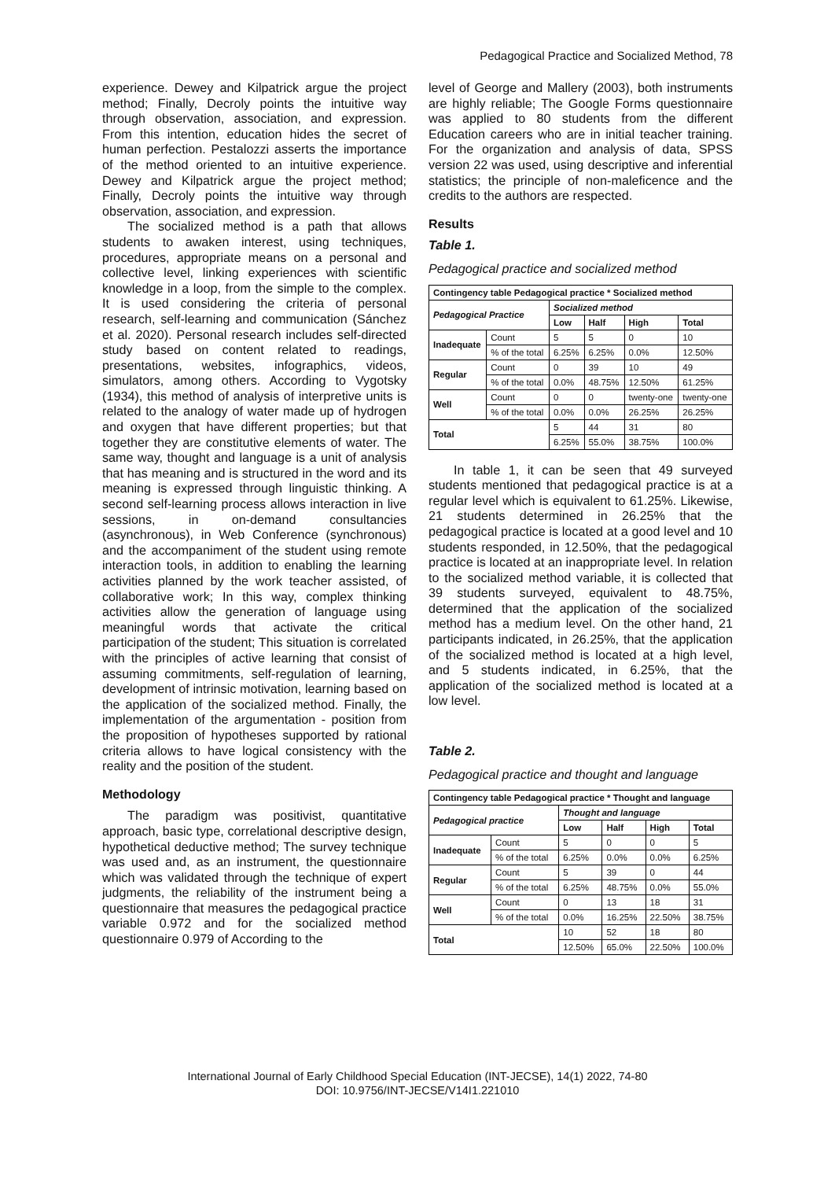Pedagogical Practice and Socialized Method, 78
experience. Dewey and Kilpatrick argue the project method; Finally, Decroly points the intuitive way through observation, association, and expression. From this intention, education hides the secret of human perfection. Pestalozzi asserts the importance of the method oriented to an intuitive experience. Dewey and Kilpatrick argue the project method; Finally, Decroly points the intuitive way through observation, association, and expression.
The socialized method is a path that allows students to awaken interest, using techniques, procedures, appropriate means on a personal and collective level, linking experiences with scientific knowledge in a loop, from the simple to the complex. It is used considering the criteria of personal research, self-learning and communication (Sánchez et al. 2020). Personal research includes self-directed study based on content related to readings, presentations, websites, infographics, videos, simulators, among others. According to Vygotsky (1934), this method of analysis of interpretive units is related to the analogy of water made up of hydrogen and oxygen that have different properties; but that together they are constitutive elements of water. The same way, thought and language is a unit of analysis that has meaning and is structured in the word and its meaning is expressed through linguistic thinking. A second self-learning process allows interaction in live sessions, in on-demand consultancies (asynchronous), in Web Conference (synchronous) and the accompaniment of the student using remote interaction tools, in addition to enabling the learning activities planned by the work teacher assisted, of collaborative work; In this way, complex thinking activities allow the generation of language using meaningful words that activate the critical participation of the student; This situation is correlated with the principles of active learning that consist of assuming commitments, self-regulation of learning, development of intrinsic motivation, learning based on the application of the socialized method. Finally, the implementation of the argumentation - position from the proposition of hypotheses supported by rational criteria allows to have logical consistency with the reality and the position of the student.
Methodology
The paradigm was positivist, quantitative approach, basic type, correlational descriptive design, hypothetical deductive method; The survey technique was used and, as an instrument, the questionnaire which was validated through the technique of expert judgments, the reliability of the instrument being a questionnaire that measures the pedagogical practice variable 0.972 and for the socialized method questionnaire 0.979 of According to the
level of George and Mallery (2003), both instruments are highly reliable; The Google Forms questionnaire was applied to 80 students from the different Education careers who are in initial teacher training. For the organization and analysis of data, SPSS version 22 was used, using descriptive and inferential statistics; the principle of non-maleficence and the credits to the authors are respected.
Results
Table 1.
Pedagogical practice and socialized method
| Contingency table Pedagogical practice * Socialized method | | | | | |
| --- | --- | --- | --- | --- | --- |
| Pedagogical Practice | | Socialized method | | | |
| | | Low | Half | High | Total |
| Inadequate | Count | 5 | 5 | 0 | 10 |
| | % of the total | 6.25% | 6.25% | 0.0% | 12.50% |
| Regular | Count | 0 | 39 | 10 | 49 |
| | % of the total | 0.0% | 48.75% | 12.50% | 61.25% |
| Well | Count | 0 | 0 | twenty-one | twenty-one |
| | % of the total | 0.0% | 0.0% | 26.25% | 26.25% |
| Total | | 5 | 44 | 31 | 80 |
| | | 6.25% | 55.0% | 38.75% | 100.0% |
In table 1, it can be seen that 49 surveyed students mentioned that pedagogical practice is at a regular level which is equivalent to 61.25%. Likewise, 21 students determined in 26.25% that the pedagogical practice is located at a good level and 10 students responded, in 12.50%, that the pedagogical practice is located at an inappropriate level. In relation to the socialized method variable, it is collected that 39 students surveyed, equivalent to 48.75%, determined that the application of the socialized method has a medium level. On the other hand, 21 participants indicated, in 26.25%, that the application of the socialized method is located at a high level, and 5 students indicated, in 6.25%, that the application of the socialized method is located at a low level.
Table 2.
Pedagogical practice and thought and language
| Contingency table Pedagogical practice * Thought and language | | | | | |
| --- | --- | --- | --- | --- | --- |
| Pedagogical practice | | Thought and language | | | |
| | | Low | Half | High | Total |
| Inadequate | Count | 5 | 0 | 0 | 5 |
| | % of the total | 6.25% | 0.0% | 0.0% | 6.25% |
| Regular | Count | 5 | 39 | 0 | 44 |
| | % of the total | 6.25% | 48.75% | 0.0% | 55.0% |
| Well | Count | 0 | 13 | 18 | 31 |
| | % of the total | 0.0% | 16.25% | 22.50% | 38.75% |
| Total | | 10 | 52 | 18 | 80 |
| | | 12.50% | 65.0% | 22.50% | 100.0% |
International Journal of Early Childhood Special Education (INT-JECSE), 14(1) 2022, 74-80
DOI: 10.9756/INT-JECSE/V14I1.221010